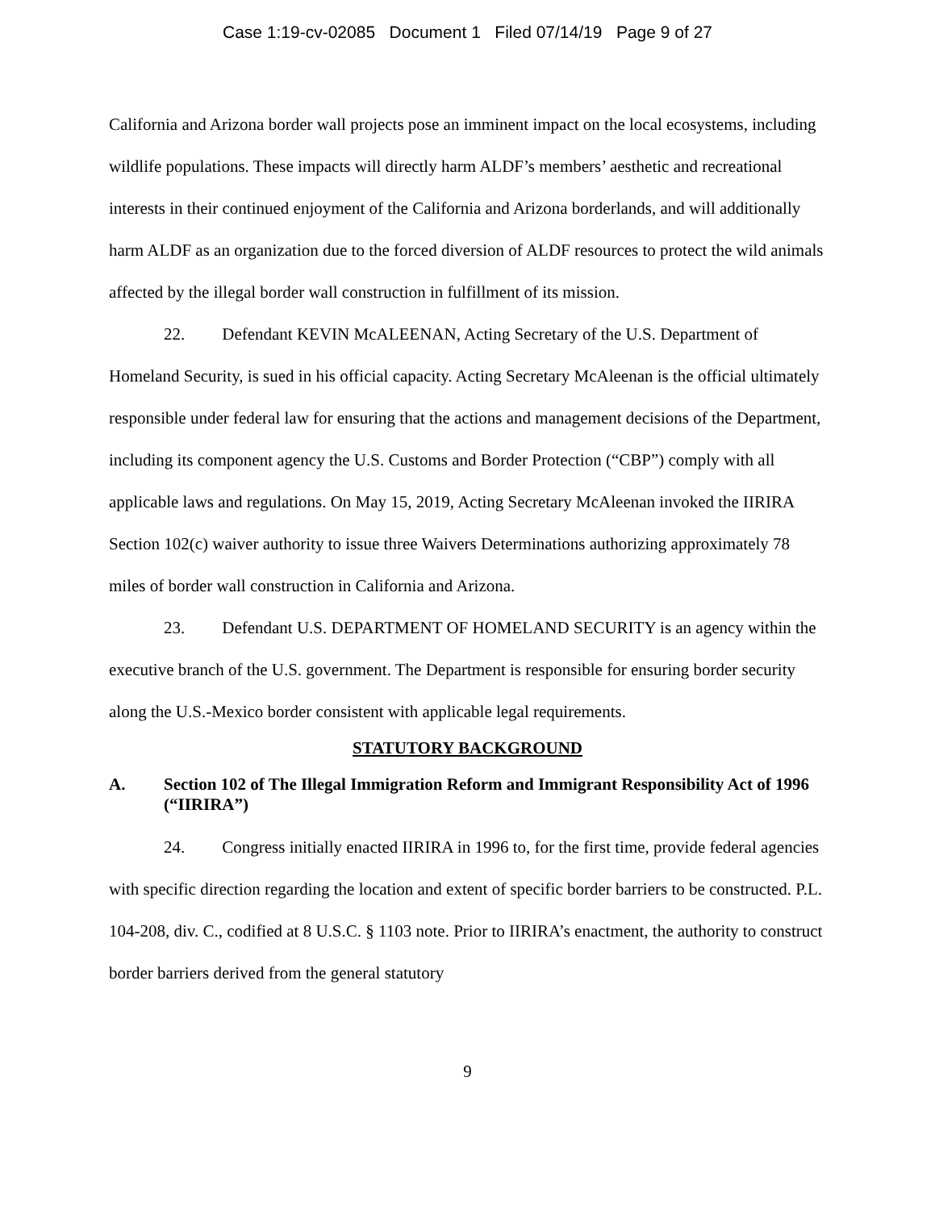Case 1:19-cv-02085 Document 1 Filed 07/14/19 Page 9 of 27
California and Arizona border wall projects pose an imminent impact on the local ecosystems, including wildlife populations. These impacts will directly harm ALDF’s members’ aesthetic and recreational interests in their continued enjoyment of the California and Arizona borderlands, and will additionally harm ALDF as an organization due to the forced diversion of ALDF resources to protect the wild animals affected by the illegal border wall construction in fulfillment of its mission.
22. Defendant KEVIN McALEENAN, Acting Secretary of the U.S. Department of Homeland Security, is sued in his official capacity. Acting Secretary McAleenan is the official ultimately responsible under federal law for ensuring that the actions and management decisions of the Department, including its component agency the U.S. Customs and Border Protection (“CBP”) comply with all applicable laws and regulations. On May 15, 2019, Acting Secretary McAleenan invoked the IIRIRA Section 102(c) waiver authority to issue three Waivers Determinations authorizing approximately 78 miles of border wall construction in California and Arizona.
23. Defendant U.S. DEPARTMENT OF HOMELAND SECURITY is an agency within the executive branch of the U.S. government. The Department is responsible for ensuring border security along the U.S.-Mexico border consistent with applicable legal requirements.
STATUTORY BACKGROUND
A. Section 102 of The Illegal Immigration Reform and Immigrant Responsibility Act of 1996 (“IIRIRA”)
24. Congress initially enacted IIRIRA in 1996 to, for the first time, provide federal agencies with specific direction regarding the location and extent of specific border barriers to be constructed. P.L. 104-208, div. C., codified at 8 U.S.C. § 1103 note. Prior to IIRIRA’s enactment, the authority to construct border barriers derived from the general statutory
9